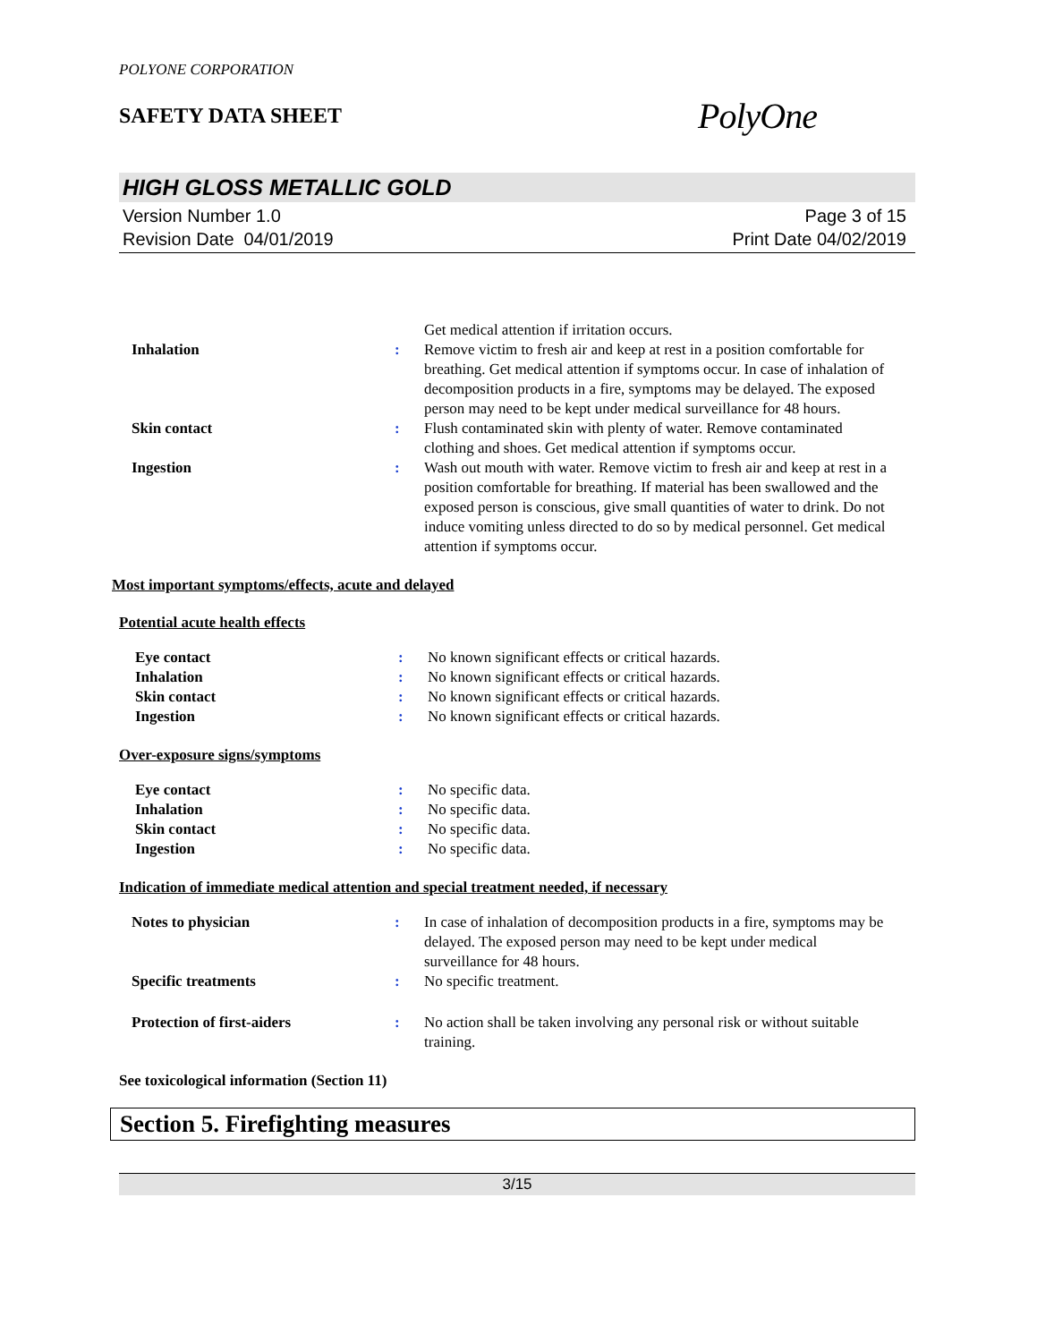POLYONE CORPORATION
SAFETY DATA SHEET
PolyOne
HIGH GLOSS METALLIC GOLD
Version Number 1.0
Revision Date 04/01/2019
Page 3 of 15
Print Date 04/02/2019
Get medical attention if irritation occurs.
Inhalation : Remove victim to fresh air and keep at rest in a position comfortable for breathing. Get medical attention if symptoms occur. In case of inhalation of decomposition products in a fire, symptoms may be delayed. The exposed person may need to be kept under medical surveillance for 48 hours.
Skin contact : Flush contaminated skin with plenty of water. Remove contaminated clothing and shoes. Get medical attention if symptoms occur.
Ingestion : Wash out mouth with water. Remove victim to fresh air and keep at rest in a position comfortable for breathing. If material has been swallowed and the exposed person is conscious, give small quantities of water to drink. Do not induce vomiting unless directed to do so by medical personnel. Get medical attention if symptoms occur.
Most important symptoms/effects, acute and delayed
Potential acute health effects
Eye contact : No known significant effects or critical hazards.
Inhalation : No known significant effects or critical hazards.
Skin contact : No known significant effects or critical hazards.
Ingestion : No known significant effects or critical hazards.
Over-exposure signs/symptoms
Eye contact : No specific data.
Inhalation : No specific data.
Skin contact : No specific data.
Ingestion : No specific data.
Indication of immediate medical attention and special treatment needed, if necessary
Notes to physician : In case of inhalation of decomposition products in a fire, symptoms may be delayed. The exposed person may need to be kept under medical surveillance for 48 hours.
Specific treatments : No specific treatment.
Protection of first-aiders : No action shall be taken involving any personal risk or without suitable training.
See toxicological information (Section 11)
Section 5. Firefighting measures
3/15